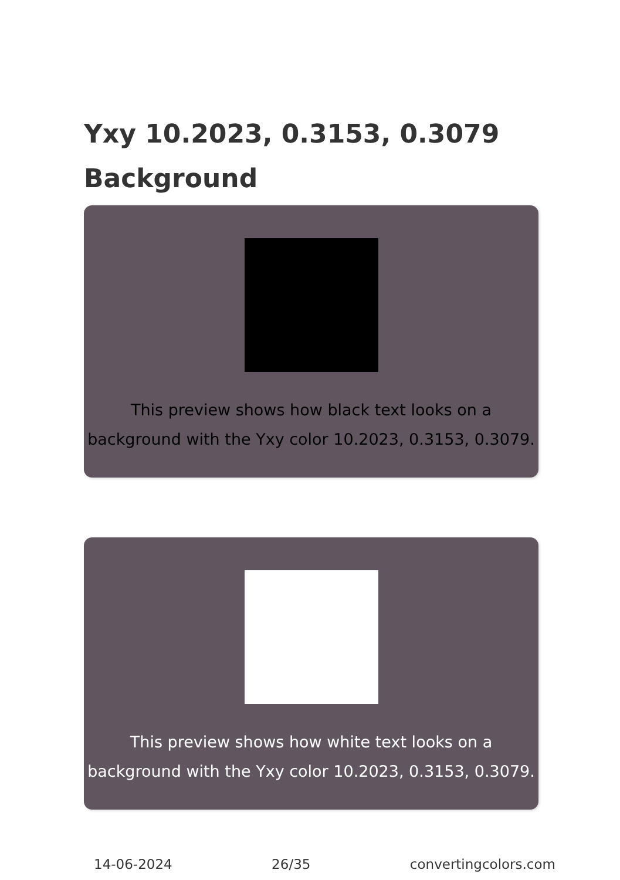Yxy 10.2023, 0.3153, 0.3079
Background
This preview shows how black text looks on a background with the Yxy color 10.2023, 0.3153, 0.3079.
This preview shows how white text looks on a background with the Yxy color 10.2023, 0.3153, 0.3079.
14-06-2024 26/35 convertingcolors.com